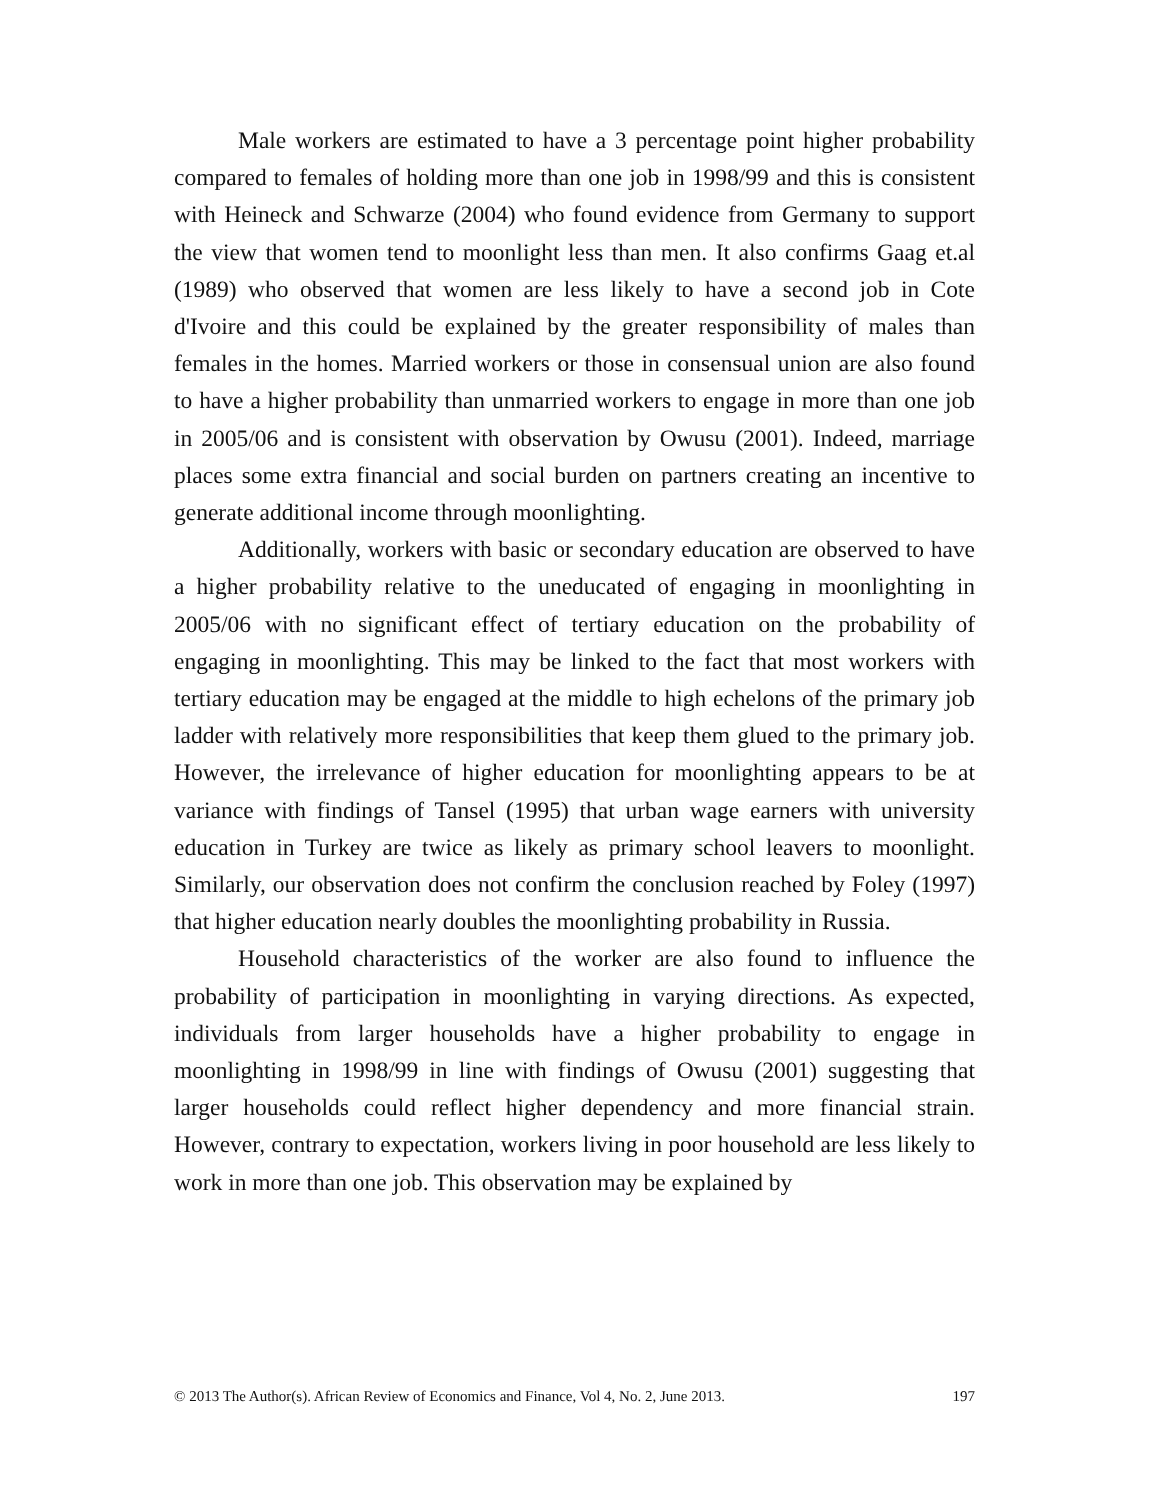Male workers are estimated to have a 3 percentage point higher probability compared to females of holding more than one job in 1998/99 and this is consistent with Heineck and Schwarze (2004) who found evidence from Germany to support the view that women tend to moonlight less than men. It also confirms Gaag et.al (1989) who observed that women are less likely to have a second job in Cote d'Ivoire and this could be explained by the greater responsibility of males than females in the homes. Married workers or those in consensual union are also found to have a higher probability than unmarried workers to engage in more than one job in 2005/06 and is consistent with observation by Owusu (2001). Indeed, marriage places some extra financial and social burden on partners creating an incentive to generate additional income through moonlighting.
Additionally, workers with basic or secondary education are observed to have a higher probability relative to the uneducated of engaging in moonlighting in 2005/06 with no significant effect of tertiary education on the probability of engaging in moonlighting. This may be linked to the fact that most workers with tertiary education may be engaged at the middle to high echelons of the primary job ladder with relatively more responsibilities that keep them glued to the primary job. However, the irrelevance of higher education for moonlighting appears to be at variance with findings of Tansel (1995) that urban wage earners with university education in Turkey are twice as likely as primary school leavers to moonlight. Similarly, our observation does not confirm the conclusion reached by Foley (1997) that higher education nearly doubles the moonlighting probability in Russia.
Household characteristics of the worker are also found to influence the probability of participation in moonlighting in varying directions. As expected, individuals from larger households have a higher probability to engage in moonlighting in 1998/99 in line with findings of Owusu (2001) suggesting that larger households could reflect higher dependency and more financial strain. However, contrary to expectation, workers living in poor household are less likely to work in more than one job. This observation may be explained by
© 2013 The Author(s). African Review of Economics and Finance, Vol 4, No. 2, June 2013. 197